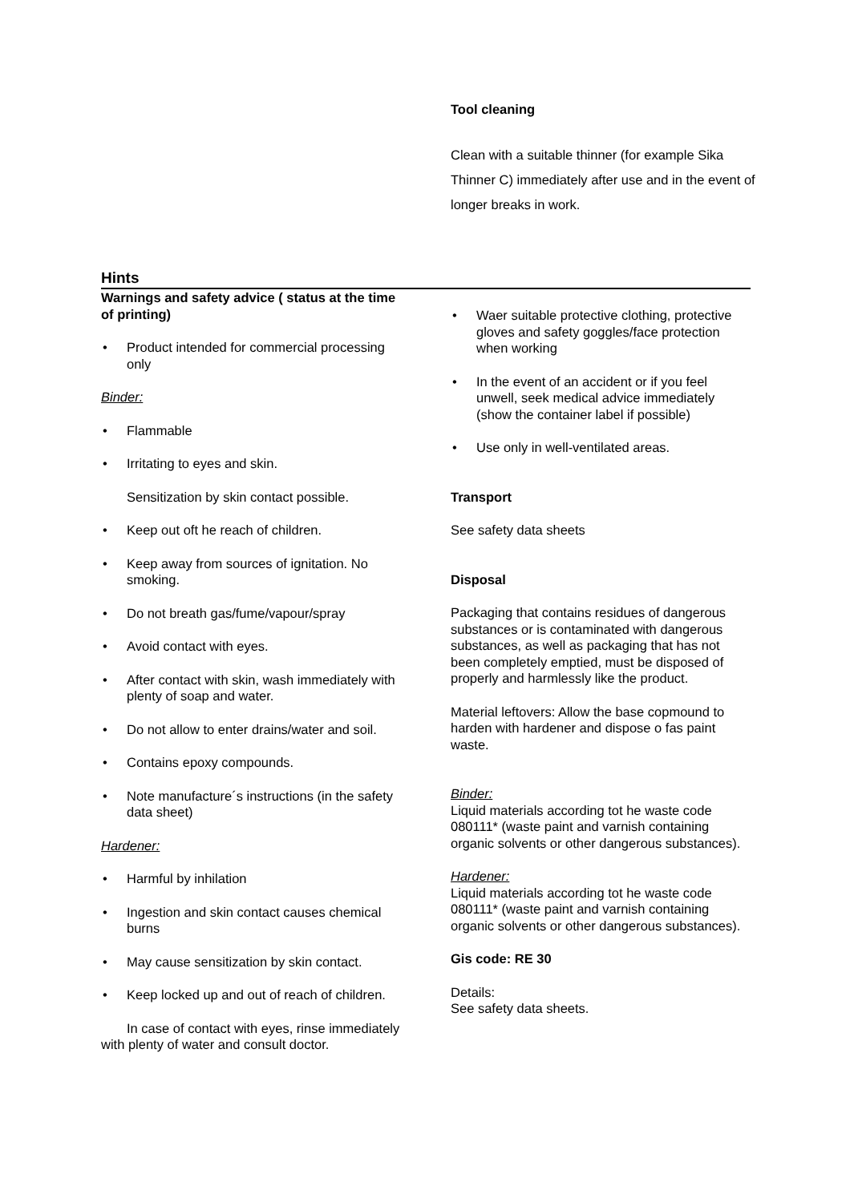Tool cleaning
Clean with a suitable thinner (for example Sika Thinner C) immediately after use and in the event of longer breaks in work.
Hints
Warnings and safety advice ( status at the time of printing)
Product intended for commercial processing only
Binder:
Flammable
Irritating to eyes and skin.
Sensitization by skin contact possible.
Keep out oft he reach of children.
Keep away from sources of ignitation. No smoking.
Do not breath gas/fume/vapour/spray
Avoid contact with eyes.
After contact with skin, wash immediately with plenty of soap and water.
Do not allow to enter drains/water and soil.
Contains epoxy compounds.
Note manufacture´s instructions (in the safety data sheet)
Hardener:
Harmful by inhilation
Ingestion and skin contact causes chemical burns
May cause sensitization by skin contact.
Keep locked up and out of reach of children.
In case of contact with eyes, rinse immediately with plenty of water and consult doctor.
Waer suitable protective clothing, protective gloves and safety goggles/face protection when working
In the event of an accident or if you feel unwell, seek medical advice immediately (show the container label if possible)
Use only in well-ventilated areas.
Transport
See safety data sheets
Disposal
Packaging that contains residues of dangerous substances or is contaminated with dangerous substances, as well as packaging that has not been completely emptied, must be disposed of properly and harmlessly like the product.
Material leftovers: Allow the base copmound to harden with hardener and dispose o fas paint waste.
Binder:
Liquid materials according tot he waste code 080111* (waste paint and varnish containing organic solvents or other dangerous substances).
Hardener:
Liquid materials according tot he waste code 080111* (waste paint and varnish containing organic solvents or other dangerous substances).
Gis code: RE 30
Details:
See safety data sheets.